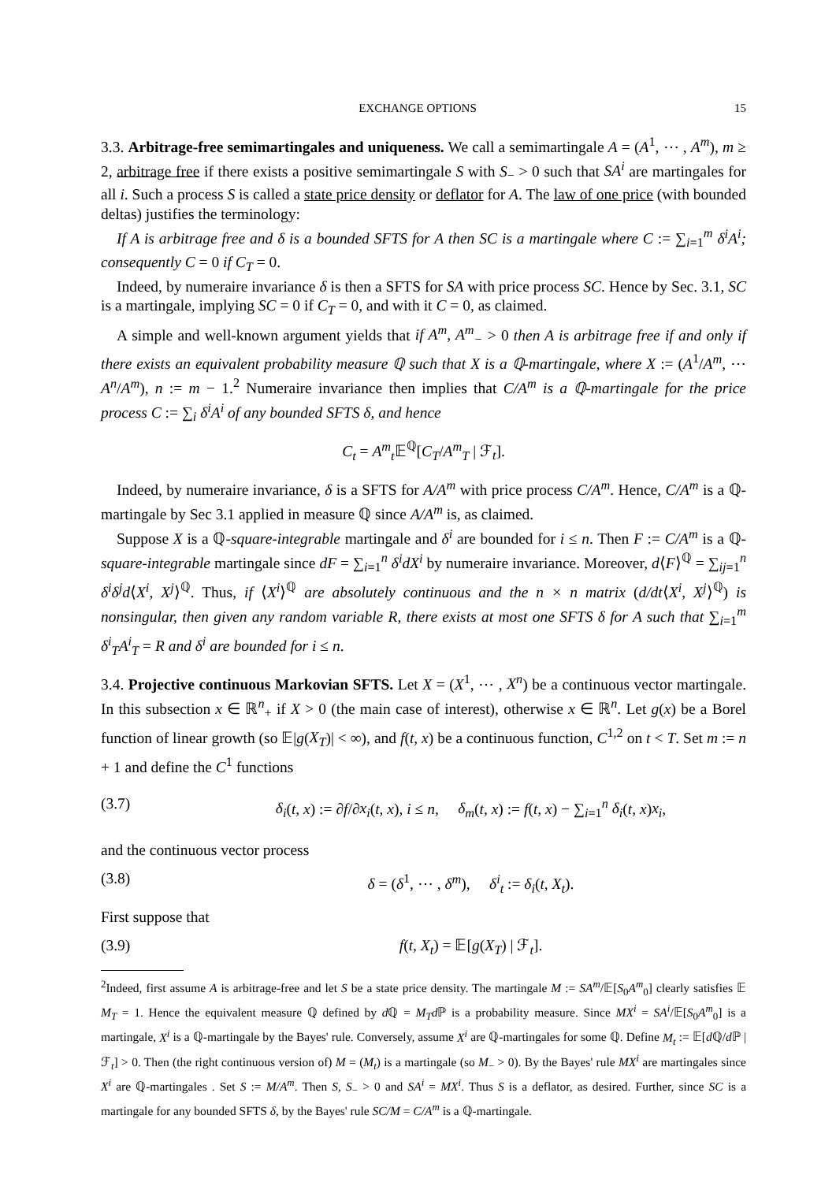EXCHANGE OPTIONS 15
3.3. Arbitrage-free semimartingales and uniqueness. We call a semimartingale A = (A<sup>1</sup>, ⋯ , A<sup>m</sup>), m ≥ 2, arbitrage free if there exists a positive semimartingale S with S<sub>−</sub> > 0 such that SA<sup>i</sup> are martingales for all i. Such a process S is called a state price density or deflator for A. The law of one price (with bounded deltas) justifies the terminology:
If A is arbitrage free and δ is a bounded SFTS for A then SC is a martingale where C := ∑<sub>i=1</sub><sup>m</sup> δ<sup>i</sup>A<sup>i</sup>; consequently C = 0 if C<sub>T</sub> = 0.
Indeed, by numeraire invariance δ is then a SFTS for SA with price process SC. Hence by Sec. 3.1, SC is a martingale, implying SC = 0 if C<sub>T</sub> = 0, and with it C = 0, as claimed.
A simple and well-known argument yields that if A<sup>m</sup>, A<sup>m</sup><sub>−</sub> > 0 then A is arbitrage free if and only if there exists an equivalent probability measure ℚ such that X is a ℚ-martingale, where X := (A<sup>1</sup>/A<sup>m</sup>, ⋯ A<sup>n</sup>/A<sup>m</sup>), n := m − 1.<sup>2</sup> Numeraire invariance then implies that C/A<sup>m</sup> is a ℚ-martingale for the price process C := ∑<sub>i</sub> δ<sup>i</sup>A<sup>i</sup> of any bounded SFTS δ, and hence
C<sub>t</sub> = A<sup>m</sup><sub>t</sub> 𝔼<sup>ℚ</sup>[C<sub>T</sub>/A<sup>m</sup><sub>T</sub> | ℱ<sub>t</sub>].
Indeed, by numeraire invariance, δ is a SFTS for A/A<sup>m</sup> with price process C/A<sup>m</sup>. Hence, C/A<sup>m</sup> is a ℚ-martingale by Sec 3.1 applied in measure ℚ since A/A<sup>m</sup> is, as claimed.
Suppose X is a ℚ-square-integrable martingale and δ<sup>i</sup> are bounded for i ≤ n. Then F := C/A<sup>m</sup> is a ℚ-square-integrable martingale since dF = ∑<sub>i=1</sub><sup>n</sup> δ<sup>i</sup>dX<sup>i</sup> by numeraire invariance. Moreover, d⟨F⟩<sup>ℚ</sup> = ∑<sub>ij=1</sub><sup>n</sup> δ<sup>i</sup>δ<sup>j</sup>d⟨X<sup>i</sup>, X<sup>j</sup>⟩<sup>ℚ</sup>. Thus, if ⟨X<sup>i</sup>⟩<sup>ℚ</sup> are absolutely continuous and the n × n matrix (d/dt⟨X<sup>i</sup>, X<sup>j</sup>⟩<sup>ℚ</sup>) is nonsingular, then given any random variable R, there exists at most one SFTS δ for A such that ∑<sub>i=1</sub><sup>m</sup> δ<sup>i</sup><sub>T</sub>A<sup>i</sup><sub>T</sub> = R and δ<sup>i</sup> are bounded for i ≤ n.
3.4. Projective continuous Markovian SFTS. Let X = (X<sup>1</sup>, ⋯ , X<sup>n</sup>) be a continuous vector martingale. In this subsection x ∈ ℝ<sup>n</sup><sub>+</sub> if X > 0 (the main case of interest), otherwise x ∈ ℝ<sup>n</sup>. Let g(x) be a Borel function of linear growth (so 𝔼|g(X<sub>T</sub>)| < ∞), and f(t, x) be a continuous function, C<sup>1,2</sup> on t < T. Set m := n + 1 and define the C<sup>1</sup> functions
(3.7) δ<sub>i</sub>(t, x) := ∂f/∂x<sub>i</sub>(t, x), i ≤ n, δ<sub>m</sub>(t, x) := f(t, x) − ∑<sub>i=1</sub><sup>n</sup> δ<sub>i</sub>(t, x)x<sub>i</sub>,
and the continuous vector process
(3.8) δ = (δ<sup>1</sup>, ⋯ , δ<sup>m</sup>), δ<sup>i</sup><sub>t</sub> := δ<sub>i</sub>(t, X<sub>t</sub>).
First suppose that
(3.9) f(t, X<sub>t</sub>) = 𝔼[g(X<sub>T</sub>) | ℱ<sub>t</sub>].
<sup>2</sup> Indeed, first assume A is arbitrage-free and let S be a state price density. The martingale M := SA<sup>m</sup>/𝔼[S<sub>0</sub>A<sup>m</sup><sub>0</sub>] clearly satisfies 𝔼 M<sub>T</sub> = 1. Hence the equivalent measure ℚ defined by d ℚ = M<sub>T</sub>d ℙ is a probability measure. Since MX<sup>i</sup> = SA<sup>i</sup>/𝔼[S<sub>0</sub>A<sup>m</sup><sub>0</sub>] is a martingale, X<sup>i</sup> is a ℚ-martingale by the Bayes' rule. Conversely, assume X<sup>i</sup> are ℚ-martingales for some ℚ. Define M<sub>t</sub> := 𝔼[d ℚ/d ℙ | ℱ<sub>t</sub>] > 0. Then (the right continuous version of) M = (M<sub>t</sub>) is a martingale (so M<sub>−</sub> > 0). By the Bayes' rule MX<sup>i</sup> are martingales since X<sup>i</sup> are ℚ-martingales . Set S := M/A<sup>m</sup>. Then S, S<sub>−</sub> > 0 and SA<sup>i</sup> = MX<sup>i</sup>. Thus S is a deflator, as desired. Further, since SC is a martingale for any bounded SFTS δ, by the Bayes' rule SC/M = C/A<sup>m</sup> is a ℚ-martingale.